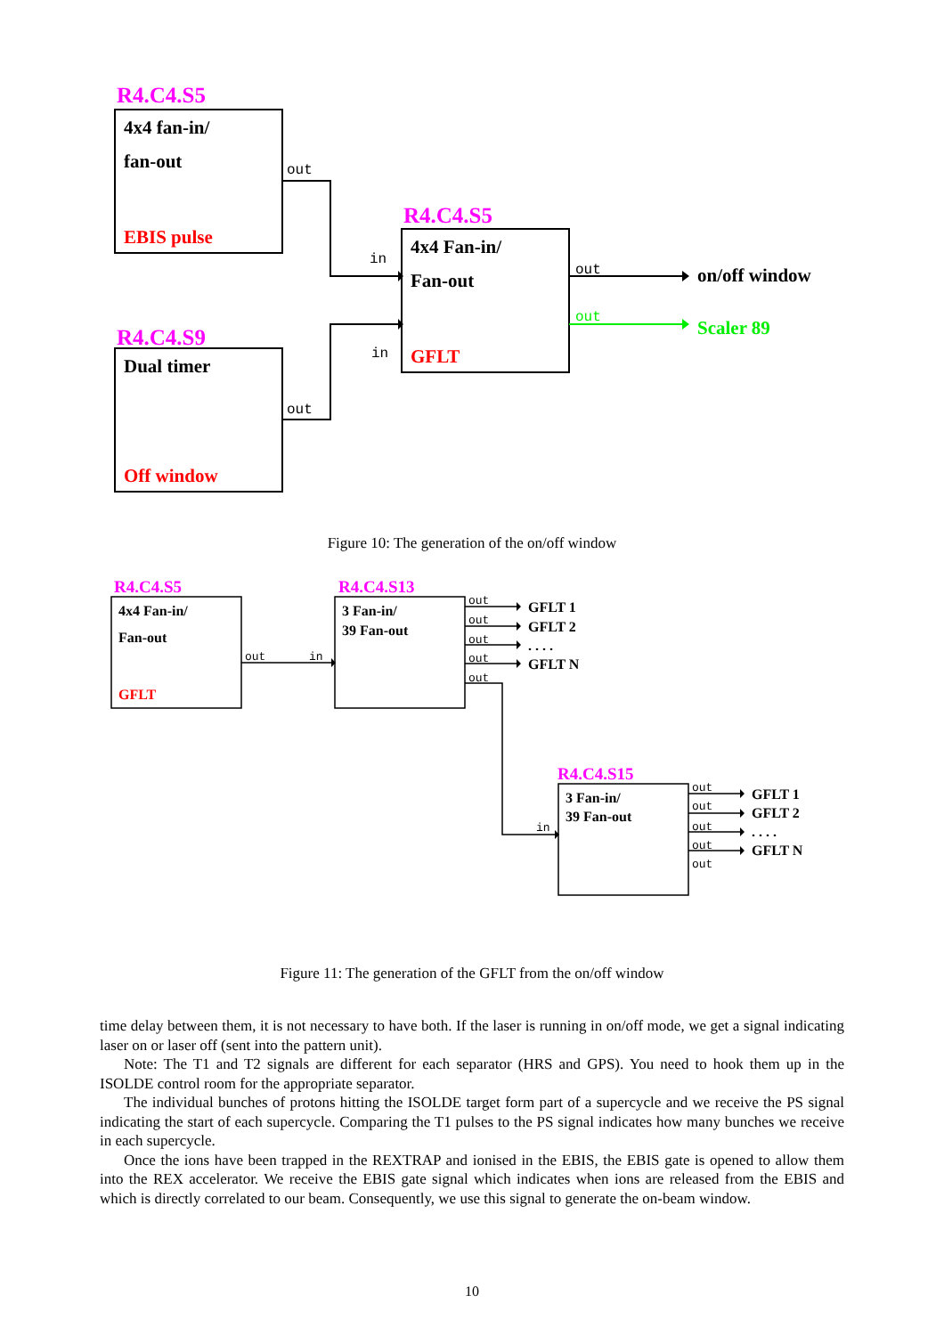R4.C4.S5
R4.C4.S9
R4.C4.S5
4x4 fan-in/
fan-out
Dual timer
4x4 Fan-in/
Fan-out
on/off window
EBIS pulse
Off window
GFLT
Scaler 89
out
out
in
in
out
out
Figure 10: The generation of the on/off window
R4.C4.S5
R4.C4.S13
R4.C4.S15
4x4 Fan-in/
Fan-out
3 Fan-in/
39 Fan-out
3 Fan-in/
39 Fan-out
GFLT 1
GFLT 2
. . . .
GFLT N
GFLT 1
GFLT 2
. . . .
GFLT N
GFLT
out
in
out
out
out
out
out
in
out
out
out
out
out
Figure 11: The generation of the GFLT from the on/off window
time delay between them, it is not necessary to have both. If the laser is running in on/off mode, we get a signal indicating laser on or laser off (sent into the pattern unit).
Note: The T1 and T2 signals are different for each separator (HRS and GPS). You need to hook them up in the ISOLDE control room for the appropriate separator.
The individual bunches of protons hitting the ISOLDE target form part of a supercycle and we receive the PS signal indicating the start of each supercycle. Comparing the T1 pulses to the PS signal indicates how many bunches we receive in each supercycle.
Once the ions have been trapped in the REXTRAP and ionised in the EBIS, the EBIS gate is opened to allow them into the REX accelerator. We receive the EBIS gate signal which indicates when ions are released from the EBIS and which is directly correlated to our beam. Consequently, we use this signal to generate the on-beam window.
10